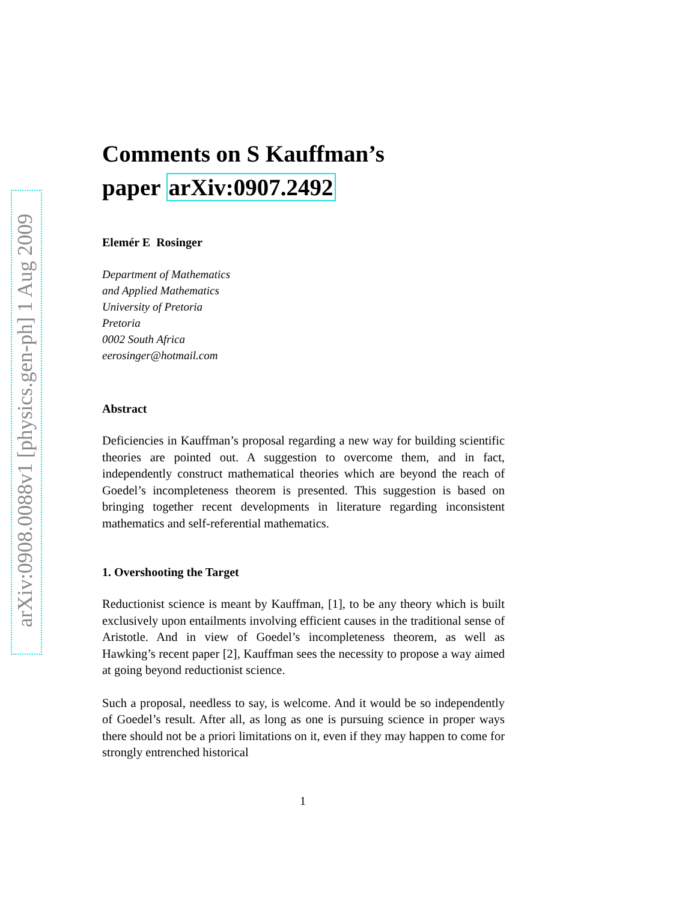arXiv:0908.0088v1 [physics.gen-ph] 1 Aug 2009
Comments on S Kauffman’s
paper arXiv:0907.2492
Elemér E Rosinger
Department of Mathematics
and Applied Mathematics
University of Pretoria
Pretoria
0002 South Africa
eerosinger@hotmail.com
Abstract
Deficiencies in Kauffman’s proposal regarding a new way for building scientific theories are pointed out. A suggestion to overcome them, and in fact, independently construct mathematical theories which are beyond the reach of Goedel’s incompleteness theorem is presented. This suggestion is based on bringing together recent developments in literature regarding inconsistent mathematics and self-referential mathematics.
1. Overshooting the Target
Reductionist science is meant by Kauffman, [1], to be any theory which is built exclusively upon entailments involving efficient causes in the traditional sense of Aristotle. And in view of Goedel’s incompleteness theorem, as well as Hawking’s recent paper [2], Kauffman sees the necessity to propose a way aimed at going beyond reductionist science.
Such a proposal, needless to say, is welcome. And it would be so independently of Goedel’s result. After all, as long as one is pursuing science in proper ways there should not be a priori limitations on it, even if they may happen to come for strongly entrenched historical
1